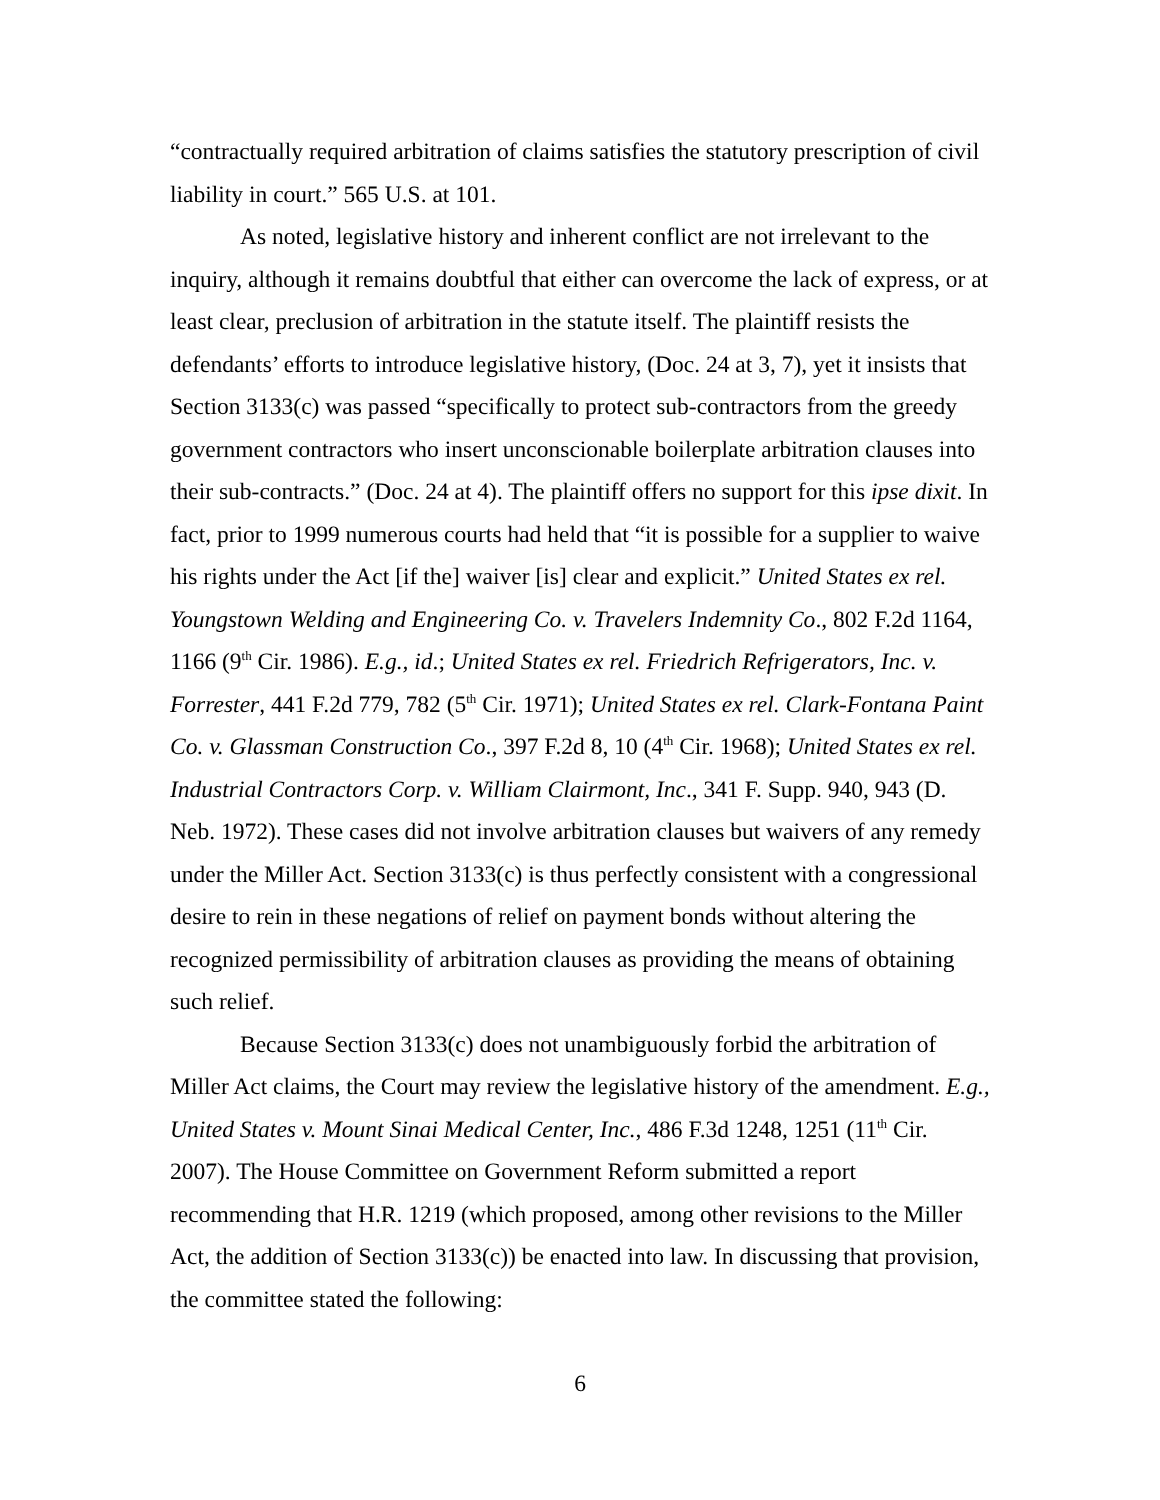“contractually required arbitration of claims satisfies the statutory prescription of civil liability in court.” 565 U.S. at 101.
As noted, legislative history and inherent conflict are not irrelevant to the inquiry, although it remains doubtful that either can overcome the lack of express, or at least clear, preclusion of arbitration in the statute itself. The plaintiff resists the defendants’ efforts to introduce legislative history, (Doc. 24 at 3, 7), yet it insists that Section 3133(c) was passed “specifically to protect sub-contractors from the greedy government contractors who insert unconscionable boilerplate arbitration clauses into their sub-contracts.” (Doc. 24 at 4). The plaintiff offers no support for this ipse dixit. In fact, prior to 1999 numerous courts had held that “it is possible for a supplier to waive his rights under the Act [if the] waiver [is] clear and explicit.” United States ex rel. Youngstown Welding and Engineering Co. v. Travelers Indemnity Co., 802 F.2d 1164, 1166 (9<sup>th</sup> Cir. 1986). E.g., id.; United States ex rel. Friedrich Refrigerators, Inc. v. Forrester, 441 F.2d 779, 782 (5<sup>th</sup> Cir. 1971); United States ex rel. Clark-Fontana Paint Co. v. Glassman Construction Co., 397 F.2d 8, 10 (4<sup>th</sup> Cir. 1968); United States ex rel. Industrial Contractors Corp. v. William Clairmont, Inc., 341 F. Supp. 940, 943 (D. Neb. 1972). These cases did not involve arbitration clauses but waivers of any remedy under the Miller Act. Section 3133(c) is thus perfectly consistent with a congressional desire to rein in these negations of relief on payment bonds without altering the recognized permissibility of arbitration clauses as providing the means of obtaining such relief.
Because Section 3133(c) does not unambiguously forbid the arbitration of Miller Act claims, the Court may review the legislative history of the amendment. E.g., United States v. Mount Sinai Medical Center, Inc., 486 F.3d 1248, 1251 (11<sup>th</sup> Cir. 2007). The House Committee on Government Reform submitted a report recommending that H.R. 1219 (which proposed, among other revisions to the Miller Act, the addition of Section 3133(c)) be enacted into law. In discussing that provision, the committee stated the following:
6